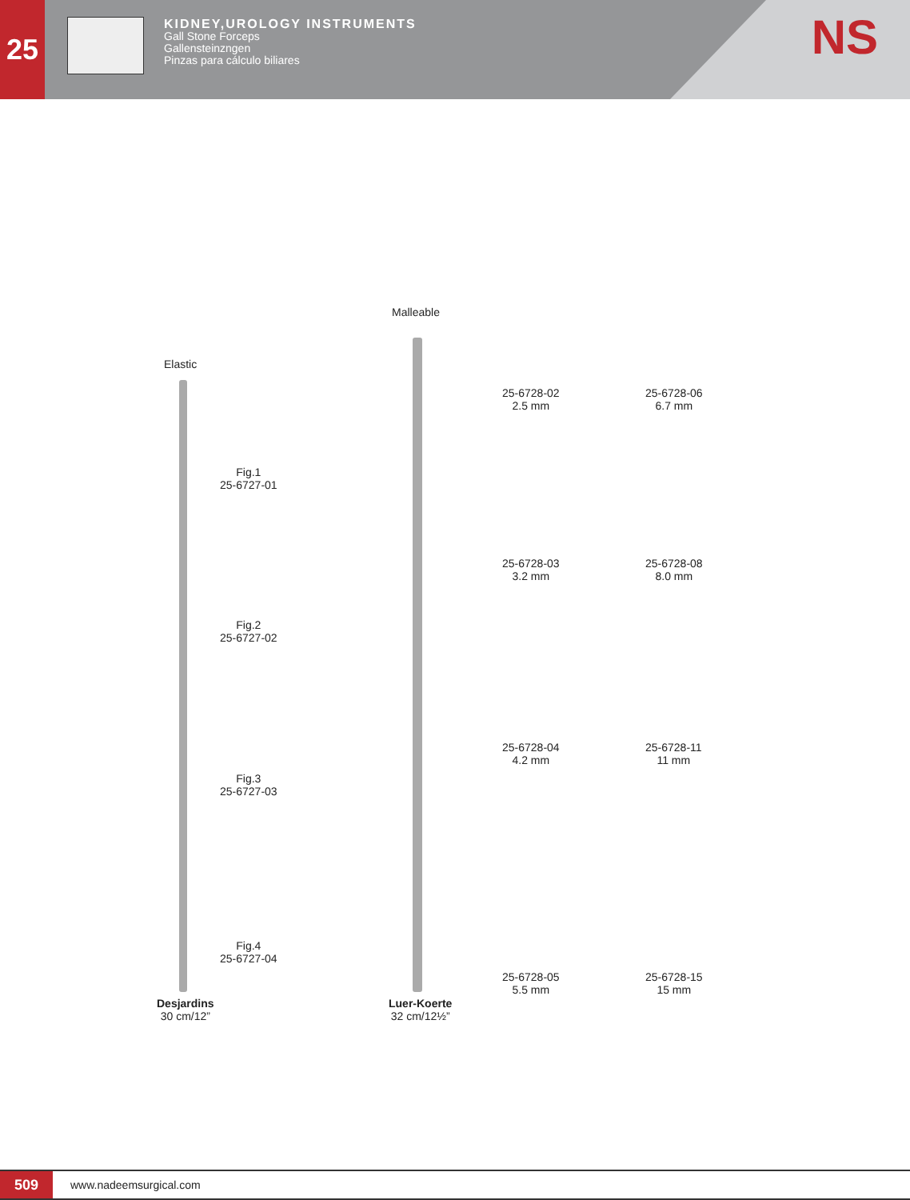25
KIDNEY,UROLOGY INSTRUMENTS
Gall Stone Forceps
Gallensteinzngen
Pinzas para cálculo biliares
NS
Elastic
Fig.1
25-6727-01
Fig.2
25-6727-02
Fig.3
25-6727-03
Fig.4
25-6727-04
Desjardins
30 cm/12”
Malleable
Luer-Koerte
32 cm/12½”
25-6728-02
2.5 mm
25-6728-06
6.7 mm
25-6728-03
3.2 mm
25-6728-08
8.0 mm
25-6728-04
4.2 mm
25-6728-11
11 mm
25-6728-05
5.5 mm
25-6728-15
15 mm
509
www.nadeemsurgical.com